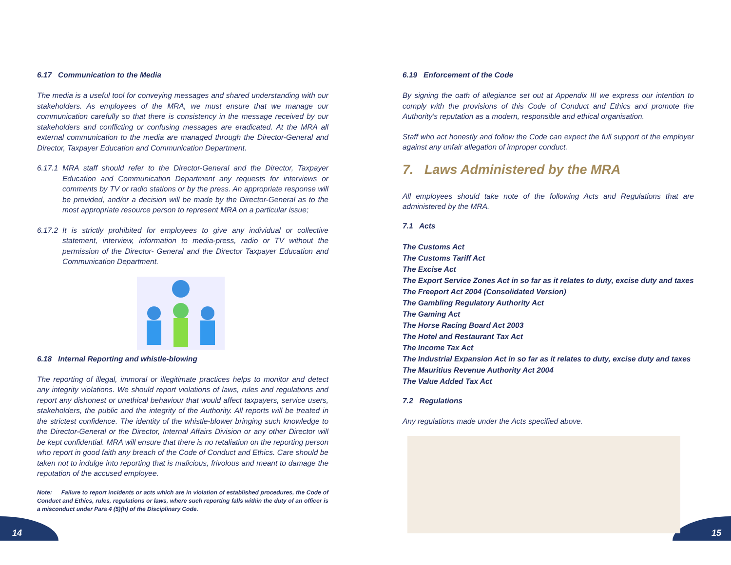6.17 Communication to the Media
The media is a useful tool for conveying messages and shared understanding with our stakeholders. As employees of the MRA, we must ensure that we manage our communication carefully so that there is consistency in the message received by our stakeholders and conflicting or confusing messages are eradicated. At the MRA all external communication to the media are managed through the Director-General and Director, Taxpayer Education and Communication Department.
6.17.1 MRA staff should refer to the Director-General and the Director, Taxpayer Education and Communication Department any requests for interviews or comments by TV or radio stations or by the press. An appropriate response will be provided, and/or a decision will be made by the Director-General as to the most appropriate resource person to represent MRA on a particular issue;
6.17.2 It is strictly prohibited for employees to give any individual or collective statement, interview, information to media-press, radio or TV without the permission of the Director- General and the Director Taxpayer Education and Communication Department.
6.18 Internal Reporting and whistle-blowing
The reporting of illegal, immoral or illegitimate practices helps to monitor and detect any integrity violations. We should report violations of laws, rules and regulations and report any dishonest or unethical behaviour that would affect taxpayers, service users, stakeholders, the public and the integrity of the Authority. All reports will be treated in the strictest confidence. The identity of the whistle-blower bringing such knowledge to the Director-General or the Director, Internal Affairs Division or any other Director will be kept confidential. MRA will ensure that there is no retaliation on the reporting person who report in good faith any breach of the Code of Conduct and Ethics. Care should be taken not to indulge into reporting that is malicious, frivolous and meant to damage the reputation of the accused employee.
Note: Failure to report incidents or acts which are in violation of established procedures, the Code of Conduct and Ethics, rules, regulations or laws, where such reporting falls within the duty of an officer is a misconduct under Para 4 (5)(h) of the Disciplinary Code.
6.19 Enforcement of the Code
By signing the oath of allegiance set out at Appendix III we express our intention to comply with the provisions of this Code of Conduct and Ethics and promote the Authority’s reputation as a modern, responsible and ethical organisation.
Staff who act honestly and follow the Code can expect the full support of the employer against any unfair allegation of improper conduct.
7. Laws Administered by the MRA
All employees should take note of the following Acts and Regulations that are administered by the MRA.
7.1 Acts
The Customs Act
The Customs Tariff Act
The Excise Act
The Export Service Zones Act in so far as it relates to duty, excise duty and taxes
The Freeport Act 2004 (Consolidated Version)
The Gambling Regulatory Authority Act
The Gaming Act
The Horse Racing Board Act 2003
The Hotel and Restaurant Tax Act
The Income Tax Act
The Industrial Expansion Act in so far as it relates to duty, excise duty and taxes
The Mauritius Revenue Authority Act 2004
The Value Added Tax Act
7.2 Regulations
Any regulations made under the Acts specified above.
14 15